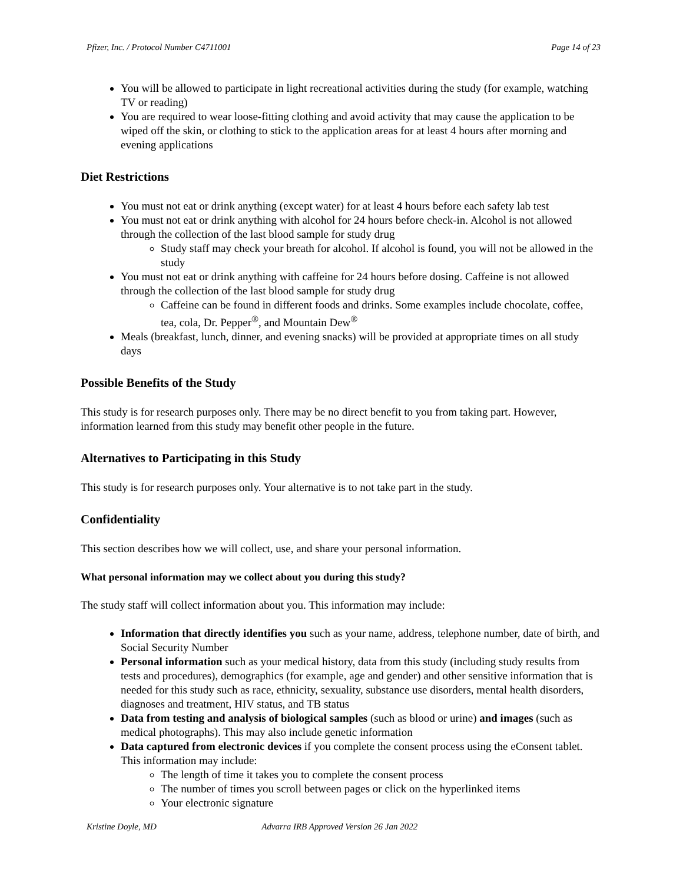Pfizer, Inc. / Protocol Number C4711001 Page 14 of 23
You will be allowed to participate in light recreational activities during the study (for example, watching TV or reading)
You are required to wear loose-fitting clothing and avoid activity that may cause the application to be wiped off the skin, or clothing to stick to the application areas for at least 4 hours after morning and evening applications
Diet Restrictions
You must not eat or drink anything (except water) for at least 4 hours before each safety lab test
You must not eat or drink anything with alcohol for 24 hours before check-in. Alcohol is not allowed through the collection of the last blood sample for study drug
Study staff may check your breath for alcohol. If alcohol is found, you will not be allowed in the study
You must not eat or drink anything with caffeine for 24 hours before dosing. Caffeine is not allowed through the collection of the last blood sample for study drug
Caffeine can be found in different foods and drinks. Some examples include chocolate, coffee, tea, cola, Dr. Pepper<sup>®</sup>, and Mountain Dew<sup>®</sup>
Meals (breakfast, lunch, dinner, and evening snacks) will be provided at appropriate times on all study days
Possible Benefits of the Study
This study is for research purposes only. There may be no direct benefit to you from taking part. However, information learned from this study may benefit other people in the future.
Alternatives to Participating in this Study
This study is for research purposes only. Your alternative is to not take part in the study.
Confidentiality
This section describes how we will collect, use, and share your personal information.
What personal information may we collect about you during this study?
The study staff will collect information about you. This information may include:
Information that directly identifies you such as your name, address, telephone number, date of birth, and Social Security Number
Personal information such as your medical history, data from this study (including study results from tests and procedures), demographics (for example, age and gender) and other sensitive information that is needed for this study such as race, ethnicity, sexuality, substance use disorders, mental health disorders, diagnoses and treatment, HIV status, and TB status
Data from testing and analysis of biological samples (such as blood or urine) and images (such as medical photographs). This may also include genetic information
Data captured from electronic devices if you complete the consent process using the eConsent tablet. This information may include:
The length of time it takes you to complete the consent process
The number of times you scroll between pages or click on the hyperlinked items
Your electronic signature
Kristine Doyle, MD Advarra IRB Approved Version 26 Jan 2022